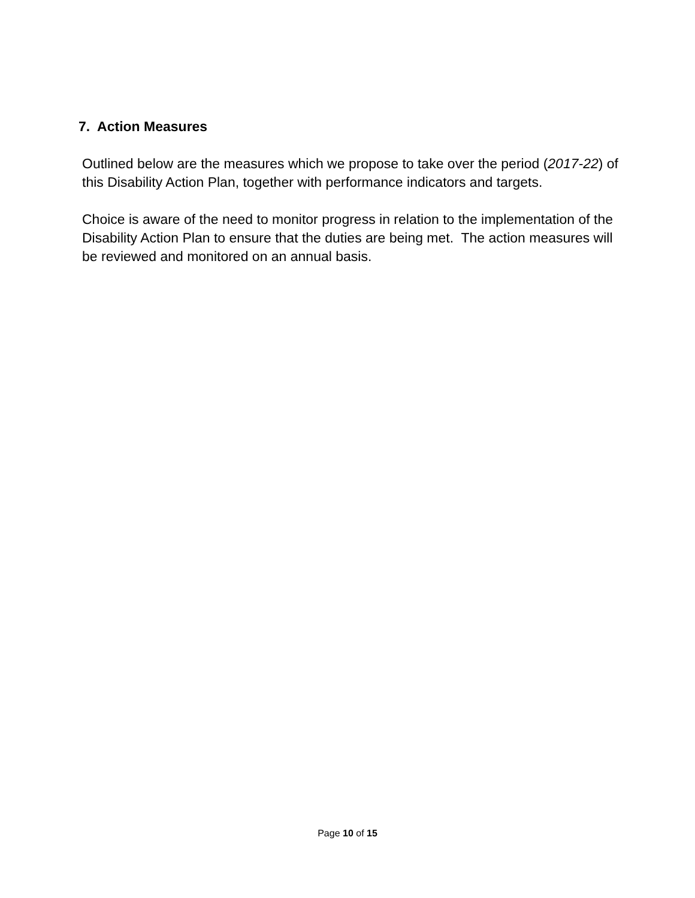7. Action Measures
Outlined below are the measures which we propose to take over the period (2017-22) of this Disability Action Plan, together with performance indicators and targets.
Choice is aware of the need to monitor progress in relation to the implementation of the Disability Action Plan to ensure that the duties are being met. The action measures will be reviewed and monitored on an annual basis.
Page 10 of 15